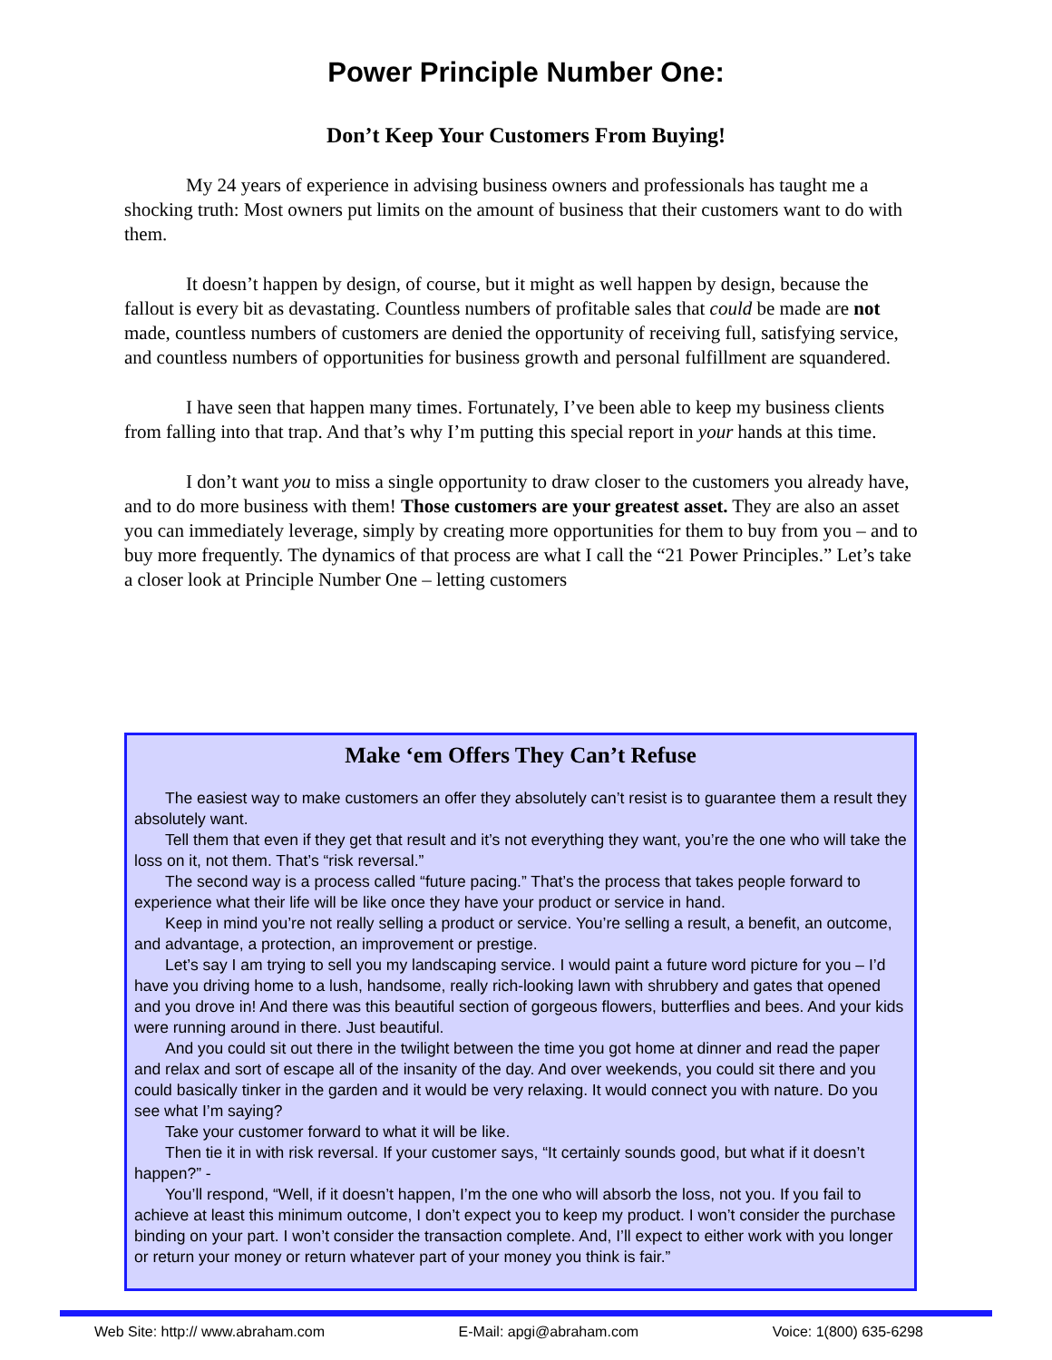Power Principle Number One:
Don’t Keep Your Customers From Buying!
My 24 years of experience in advising business owners and professionals has taught me a shocking truth: Most owners put limits on the amount of business that their customers want to do with them.
It doesn’t happen by design, of course, but it might as well happen by design, because the fallout is every bit as devastating. Countless numbers of profitable sales that could be made are not made, countless numbers of customers are denied the opportunity of receiving full, satisfying service, and countless numbers of opportunities for business growth and personal fulfillment are squandered.
I have seen that happen many times. Fortunately, I’ve been able to keep my business clients from falling into that trap. And that’s why I’m putting this special report in your hands at this time.
I don’t want you to miss a single opportunity to draw closer to the customers you already have, and to do more business with them! Those customers are your greatest asset. They are also an asset you can immediately leverage, simply by creating more opportunities for them to buy from you – and to buy more frequently. The dynamics of that process are what I call the “21 Power Principles.” Let’s take a closer look at Principle Number One – letting customers
Make ‘em Offers They Can’t Refuse
The easiest way to make customers an offer they absolutely can’t resist is to guarantee them a result they absolutely want.
Tell them that even if they get that result and it’s not everything they want, you’re the one who will take the loss on it, not them. That’s “risk reversal.”
The second way is a process called “future pacing.” That’s the process that takes people forward to experience what their life will be like once they have your product or service in hand.
Keep in mind you’re not really selling a product or service. You’re selling a result, a benefit, an outcome, and advantage, a protection, an improvement or prestige.
Let’s say I am trying to sell you my landscaping service. I would paint a future word picture for you – I’d have you driving home to a lush, handsome, really rich-looking lawn with shrubbery and gates that opened and you drove in! And there was this beautiful section of gorgeous flowers, butterflies and bees. And your kids were running around in there. Just beautiful.
And you could sit out there in the twilight between the time you got home at dinner and read the paper and relax and sort of escape all of the insanity of the day. And over weekends, you could sit there and you could basically tinker in the garden and it would be very relaxing. It would connect you with nature. Do you see what I’m saying?
Take your customer forward to what it will be like.
Then tie it in with risk reversal. If your customer says, “It certainly sounds good, but what if it doesn’t happen?” -
You’ll respond, “Well, if it doesn’t happen, I’m the one who will absorb the loss, not you. If you fail to achieve at least this minimum outcome, I don’t expect you to keep my product. I won’t consider the purchase binding on your part. I won’t consider the transaction complete. And, I’ll expect to either work with you longer or return your money or return whatever part of your money you think is fair.”
Web Site: http:// www.abraham.com E-Mail: apgi@abraham.com Voice: 1(800) 635-6298